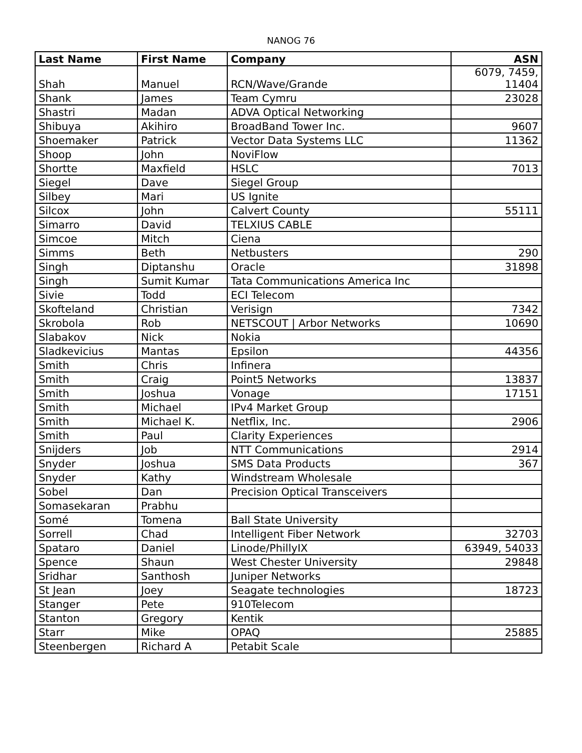NANOG 76
| Last Name | First Name | Company | ASN |
| --- | --- | --- | --- |
| Shah | Manuel | RCN/Wave/Grande | 6079, 7459, 11404 |
| Shank | James | Team Cymru | 23028 |
| Shastri | Madan | ADVA Optical Networking | |
| Shibuya | Akihiro | BroadBand Tower Inc. | 9607 |
| Shoemaker | Patrick | Vector Data Systems LLC | 11362 |
| Shoop | John | NoviFlow | |
| Shortte | Maxfield | HSLC | 7013 |
| Siegel | Dave | Siegel Group | |
| Silbey | Mari | US Ignite | |
| Silcox | John | Calvert County | 55111 |
| Simarro | David | TELXIUS CABLE | |
| Simcoe | Mitch | Ciena | |
| Simms | Beth | Netbusters | 290 |
| Singh | Diptanshu | Oracle | 31898 |
| Singh | Sumit Kumar | Tata Communications America Inc | |
| Sivie | Todd | ECI Telecom | |
| Skofteland | Christian | Verisign | 7342 |
| Skrobola | Rob | NETSCOUT / Arbor Networks | 10690 |
| Slabakov | Nick | Nokia | |
| Sladkevicius | Mantas | Epsilon | 44356 |
| Smith | Chris | Infinera | |
| Smith | Craig | Point5 Networks | 13837 |
| Smith | Joshua | Vonage | 17151 |
| Smith | Michael | IPv4 Market Group | |
| Smith | Michael K. | Netflix, Inc. | 2906 |
| Smith | Paul | Clarity Experiences | |
| Snijders | Job | NTT Communications | 2914 |
| Snyder | Joshua | SMS Data Products | 367 |
| Snyder | Kathy | Windstream Wholesale | |
| Sobel | Dan | Precision Optical Transceivers | |
| Somasekaran | Prabhu | | |
| Somé | Tomena | Ball State University | |
| Sorrell | Chad | Intelligent Fiber Network | 32703 |
| Spataro | Daniel | Linode/PhillyIX | 63949, 54033 |
| Spence | Shaun | West Chester University | 29848 |
| Sridhar | Santhosh | Juniper Networks | |
| St Jean | Joey | Seagate technologies | 18723 |
| Stanger | Pete | 910Telecom | |
| Stanton | Gregory | Kentik | |
| Starr | Mike | OPAQ | 25885 |
| Steenbergen | Richard A | Petabit Scale | |